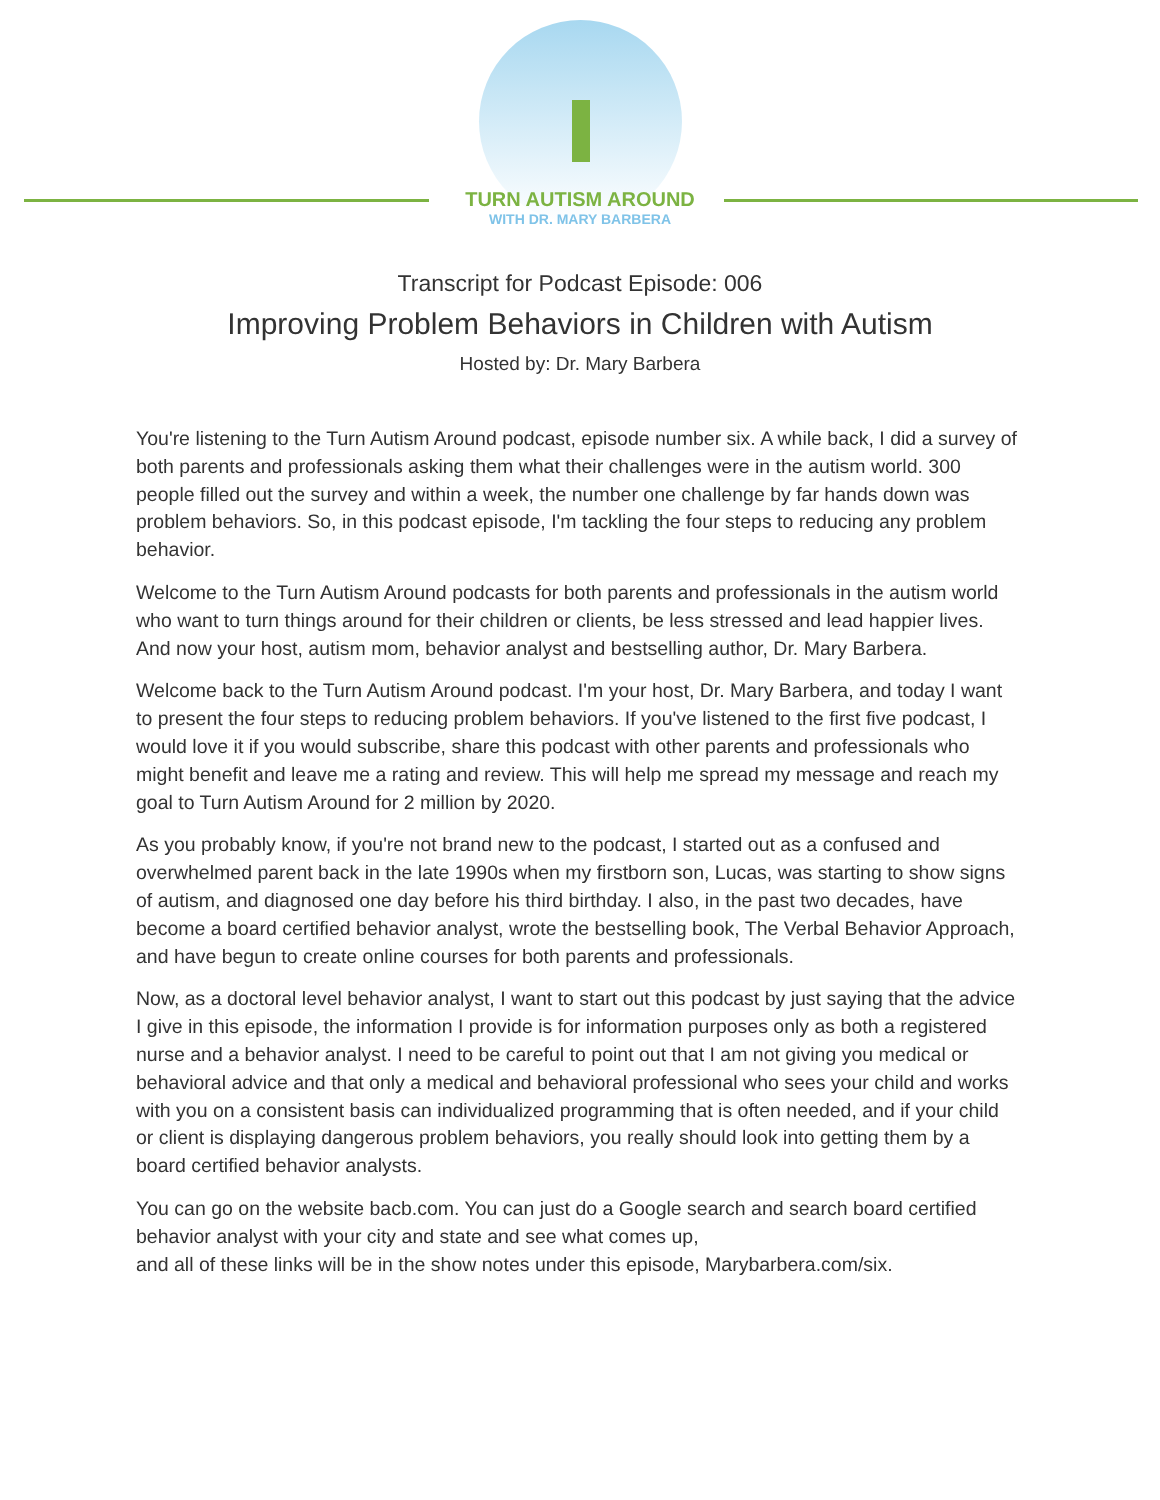TURN AUTISM AROUND
WITH DR. MARY BARBERA
Transcript for Podcast Episode: 006
Improving Problem Behaviors in Children with Autism
Hosted by: Dr. Mary Barbera
You're listening to the Turn Autism Around podcast, episode number six. A while back, I did a survey of both parents and professionals asking them what their challenges were in the autism world. 300 people filled out the survey and within a week, the number one challenge by far hands down was problem behaviors. So, in this podcast episode, I'm tackling the four steps to reducing any problem behavior.
Welcome to the Turn Autism Around podcasts for both parents and professionals in the autism world who want to turn things around for their children or clients, be less stressed and lead happier lives. And now your host, autism mom, behavior analyst and bestselling author, Dr. Mary Barbera.
Welcome back to the Turn Autism Around podcast. I'm your host, Dr. Mary Barbera, and today I want to present the four steps to reducing problem behaviors. If you've listened to the first five podcast, I would love it if you would subscribe, share this podcast with other parents and professionals who might benefit and leave me a rating and review. This will help me spread my message and reach my goal to Turn Autism Around for 2 million by 2020.
As you probably know, if you're not brand new to the podcast, I started out as a confused and overwhelmed parent back in the late 1990s when my firstborn son, Lucas, was starting to show signs of autism, and diagnosed one day before his third birthday. I also, in the past two decades, have become a board certified behavior analyst, wrote the bestselling book, The Verbal Behavior Approach, and have begun to create online courses for both parents and professionals.
Now, as a doctoral level behavior analyst, I want to start out this podcast by just saying that the advice I give in this episode, the information I provide is for information purposes only as both a registered nurse and a behavior analyst. I need to be careful to point out that I am not giving you medical or behavioral advice and that only a medical and behavioral professional who sees your child and works with you on a consistent basis can individualized programming that is often needed, and if your child or client is displaying dangerous problem behaviors, you really should look into getting them by a board certified behavior analysts.
You can go on the website bacb.com. You can just do a Google search and search board certified behavior analyst with your city and state and see what comes up,
and all of these links will be in the show notes under this episode, Marybarbera.com/six.